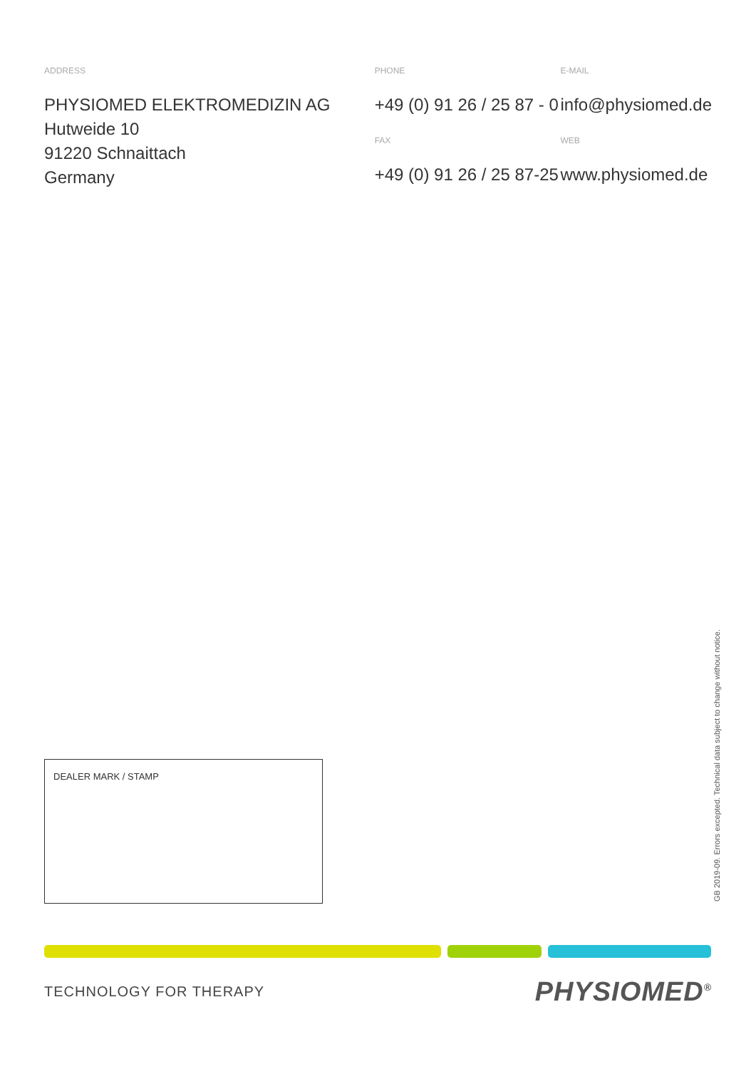ADDRESS
PHYSIOMED ELEKTROMEDIZIN AG
Hutweide 10
91220 Schnaittach
Germany
PHONE
+49 (0) 91 26 / 25 87 - 0
FAX
+49 (0) 91 26 / 25 87-25
E-MAIL
info@physiomed.de
WEB
www.physiomed.de
DEALER MARK / STAMP
GB 2019-09. Errors excepted. Technical data subject to change without notice.
TECHNOLOGY FOR THERAPY PHYSIOMED<sup>®</sup>